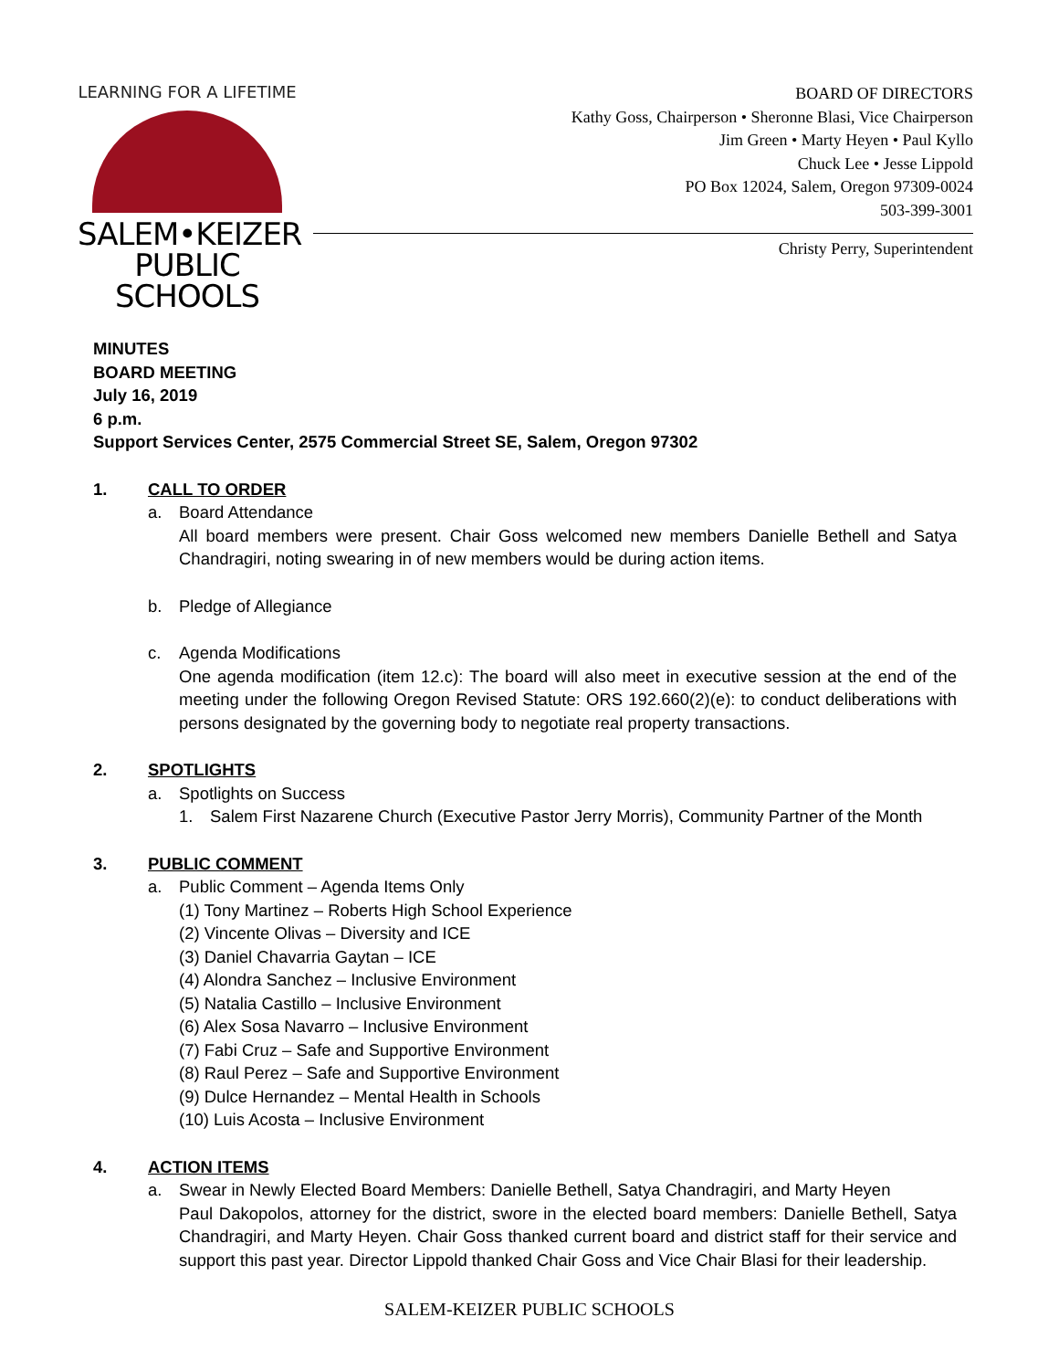LEARNING FOR A LIFETIME
SALEM•KEIZER
PUBLIC SCHOOLS
BOARD OF DIRECTORS
Kathy Goss, Chairperson • Sheronne Blasi, Vice Chairperson
Jim Green • Marty Heyen • Paul Kyllo
Chuck Lee • Jesse Lippold
PO Box 12024, Salem, Oregon 97309-0024
503-399-3001
Christy Perry, Superintendent
MINUTES
BOARD MEETING
July 16, 2019
6 p.m.
Support Services Center, 2575 Commercial Street SE, Salem, Oregon 97302
1. CALL TO ORDER
a. Board Attendance
All board members were present. Chair Goss welcomed new members Danielle Bethell and Satya Chandragiri, noting swearing in of new members would be during action items.
b. Pledge of Allegiance
c. Agenda Modifications
One agenda modification (item 12.c): The board will also meet in executive session at the end of the meeting under the following Oregon Revised Statute: ORS 192.660(2)(e): to conduct deliberations with persons designated by the governing body to negotiate real property transactions.
2. SPOTLIGHTS
a. Spotlights on Success
1. Salem First Nazarene Church (Executive Pastor Jerry Morris), Community Partner of the Month
3. PUBLIC COMMENT
a. Public Comment – Agenda Items Only
(1) Tony Martinez – Roberts High School Experience
(2) Vincente Olivas – Diversity and ICE
(3) Daniel Chavarria Gaytan – ICE
(4) Alondra Sanchez – Inclusive Environment
(5) Natalia Castillo – Inclusive Environment
(6) Alex Sosa Navarro – Inclusive Environment
(7) Fabi Cruz – Safe and Supportive Environment
(8) Raul Perez – Safe and Supportive Environment
(9) Dulce Hernandez – Mental Health in Schools
(10) Luis Acosta – Inclusive Environment
4. ACTION ITEMS
a. Swear in Newly Elected Board Members: Danielle Bethell, Satya Chandragiri, and Marty Heyen
Paul Dakopolos, attorney for the district, swore in the elected board members: Danielle Bethell, Satya Chandragiri, and Marty Heyen. Chair Goss thanked current board and district staff for their service and support this past year. Director Lippold thanked Chair Goss and Vice Chair Blasi for their leadership.
SALEM-KEIZER PUBLIC SCHOOLS